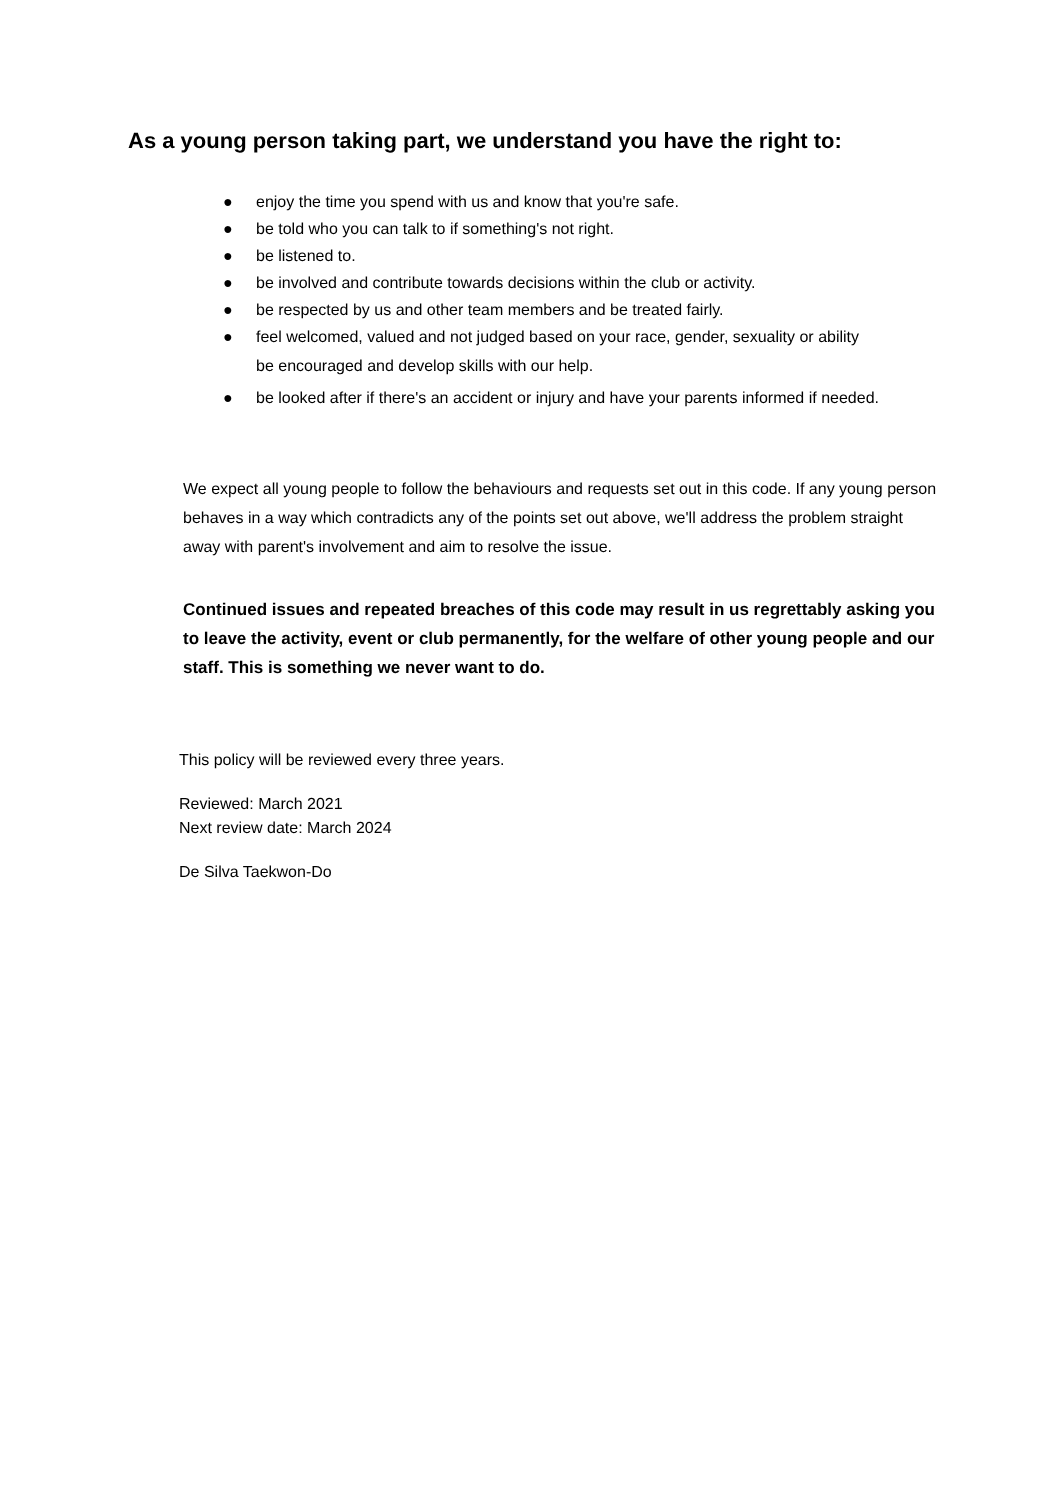As a young person taking part, we understand you have the right to:
● enjoy the time you spend with us and know that you're safe.
● be told who you can talk to if something's not right.
● be listened to.
● be involved and contribute towards decisions within the club or activity.
● be respected by us and other team members and be treated fairly.
● feel welcomed, valued and not judged based on your race, gender, sexuality or ability
be encouraged and develop skills with our help.
● be looked after if there's an accident or injury and have your parents informed if needed.
We expect all young people to follow the behaviours and requests set out in this code. If any young person behaves in a way which contradicts any of the points set out above, we'll address the problem straight away with parent's involvement and aim to resolve the issue.
Continued issues and repeated breaches of this code may result in us regrettably asking you to leave the activity, event or club permanently, for the welfare of other young people and our staff. This is something we never want to do.
This policy will be reviewed every three years.
Reviewed: March 2021
Next review date: March 2024
De Silva Taekwon-Do